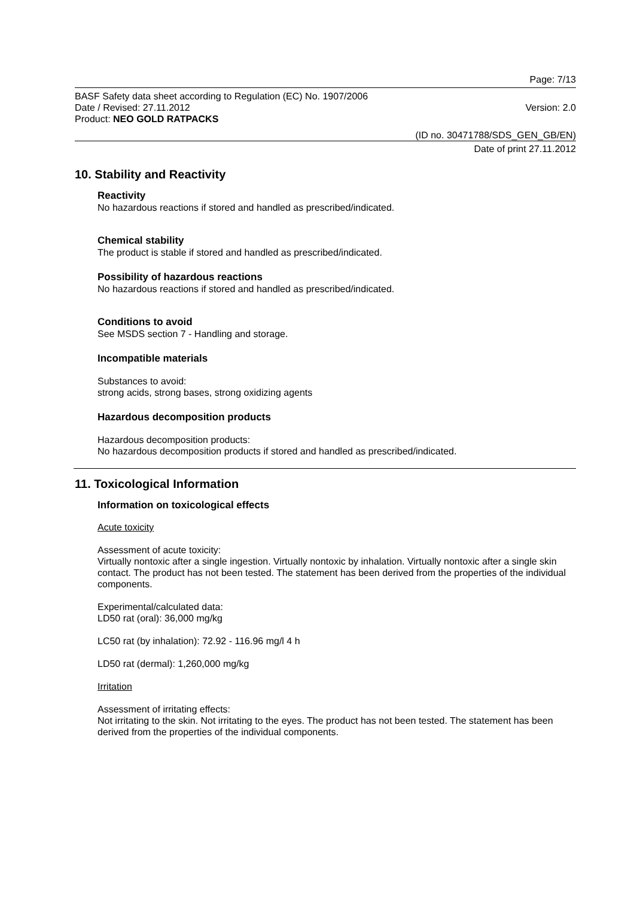Page: 7/13
BASF Safety data sheet according to Regulation (EC) No. 1907/2006
Date / Revised: 27.11.2012 Version: 2.0
Product: NEO GOLD RATPACKS
(ID no. 30471788/SDS_GEN_GB/EN)
Date of print 27.11.2012
10. Stability and Reactivity
Reactivity
No hazardous reactions if stored and handled as prescribed/indicated.
Chemical stability
The product is stable if stored and handled as prescribed/indicated.
Possibility of hazardous reactions
No hazardous reactions if stored and handled as prescribed/indicated.
Conditions to avoid
See MSDS section 7 - Handling and storage.
Incompatible materials
Substances to avoid:
strong acids, strong bases, strong oxidizing agents
Hazardous decomposition products
Hazardous decomposition products:
No hazardous decomposition products if stored and handled as prescribed/indicated.
11. Toxicological Information
Information on toxicological effects
Acute toxicity
Assessment of acute toxicity:
Virtually nontoxic after a single ingestion. Virtually nontoxic by inhalation. Virtually nontoxic after a single skin contact. The product has not been tested. The statement has been derived from the properties of the individual components.
Experimental/calculated data:
LD50 rat (oral): 36,000 mg/kg
LC50 rat (by inhalation): 72.92 - 116.96 mg/l 4 h
LD50 rat (dermal): 1,260,000 mg/kg
Irritation
Assessment of irritating effects:
Not irritating to the skin. Not irritating to the eyes. The product has not been tested. The statement has been derived from the properties of the individual components.